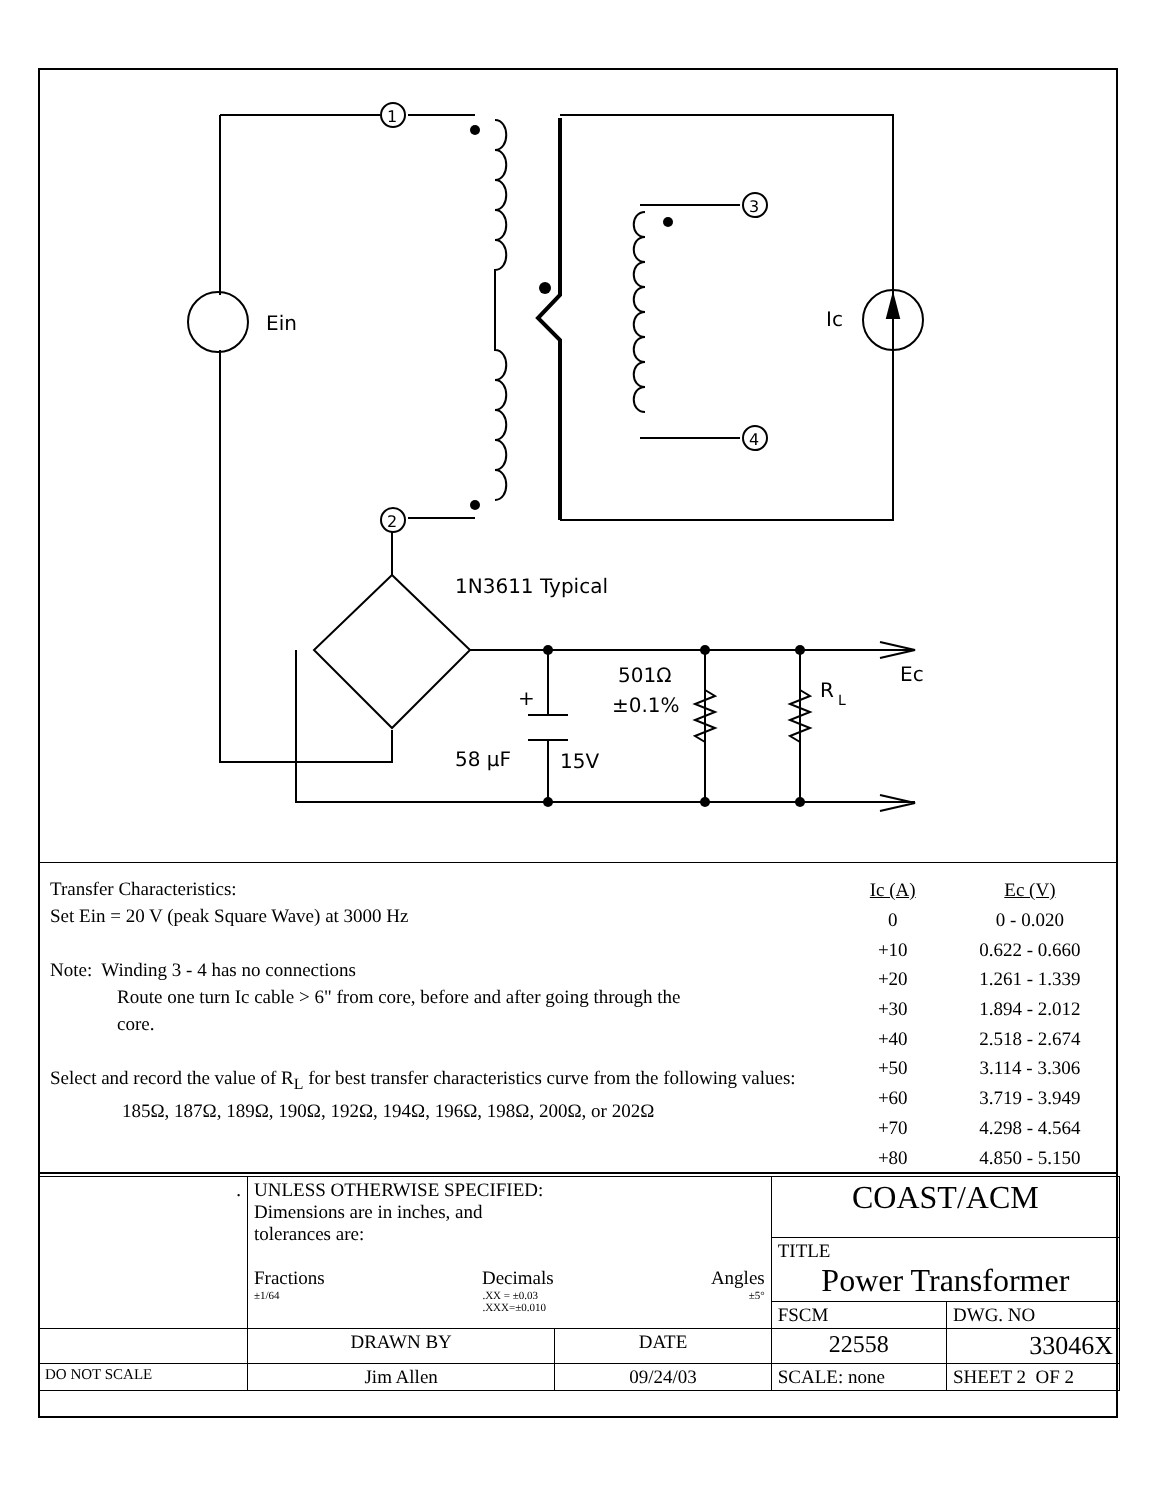1
2
3
4
Ein
Ic
1N3611 Typical
501Ω
±0.1%
R
L
Ec
+
58 µF
15V
Transfer Characteristics:
Set Ein = 20 V (peak Square Wave) at 3000 Hz
Note: Winding 3 - 4 has no connections
Route one turn Ic cable > 6" from core, before and after going through the
core.
Select and record the value of R<sub>L</sub> for best transfer characteristics curve from the following values:
185Ω, 187Ω, 189Ω, 190Ω, 192Ω, 194Ω, 196Ω, 198Ω, 200Ω, or 202Ω
| Ic (A) | Ec (V) |
| --- | --- |
| 0 | 0 - 0.020 |
| +10 | 0.622 - 0.660 |
| +20 | 1.261 - 1.339 |
| +30 | 1.894 - 2.012 |
| +40 | 2.518 - 2.674 |
| +50 | 3.114 - 3.306 |
| +60 | 3.719 - 3.949 |
| +70 | 4.298 - 4.564 |
| +80 | 4.850 - 5.150 |
| . | UNLESS OTHERWISE SPECIFIED: Dimensions are in inches, and tolerances are: Fractions Decimals Angles ±1/64 .XX = ±0.03 .XXX=±0.010 ±5° | | COAST/ACM | | |
| | | | TITLE Power Transformer | | |
| | | | FSCM | DWG. NO | |
| | DRAWN BY | DATE | 22558 | 33046X | |
| DO NOT SCALE | Jim Allen | 09/24/03 | SCALE: none | | SHEET 2 OF 2 |